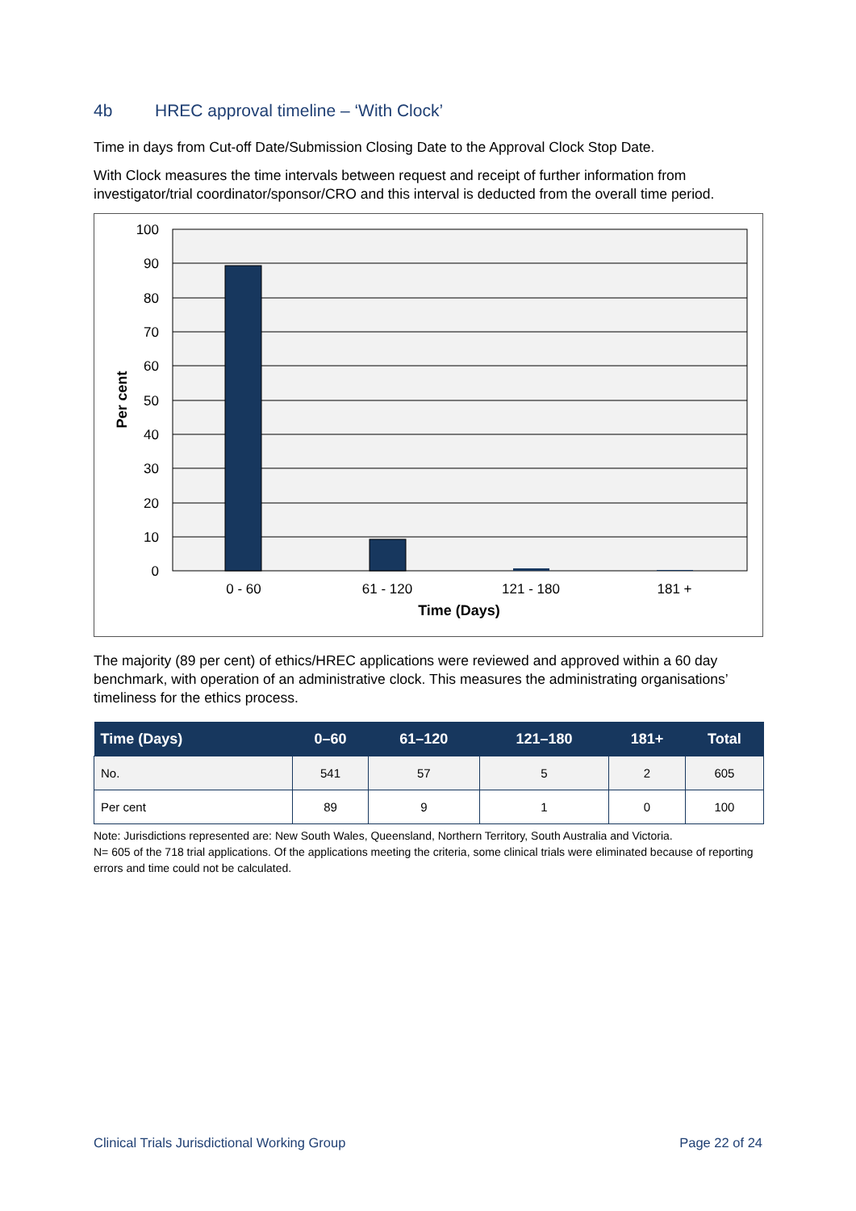4b HREC approval timeline – ‘With Clock’
Time in days from Cut-off Date/Submission Closing Date to the Approval Clock Stop Date.
With Clock measures the time intervals between request and receipt of further information from investigator/trial coordinator/sponsor/CRO and this interval is deducted from the overall time period.
100
90
80
70
60
50
40
30
20
10
0
0 - 60
61 - 120
121 - 180
181 +
Time (Days)
Per cent
The majority (89 per cent) of ethics/HREC applications were reviewed and approved within a 60 day benchmark, with operation of an administrative clock. This measures the administrating organisations’ timeliness for the ethics process.
| Time (Days) | 0–60 | 61–120 | 121–180 | 181+ | Total |
| --- | --- | --- | --- | --- | --- |
| No. | 541 | 57 | 5 | 2 | 605 |
| Per cent | 89 | 9 | 1 | 0 | 100 |
Note: Jurisdictions represented are: New South Wales, Queensland, Northern Territory, South Australia and Victoria.
N= 605 of the 718 trial applications. Of the applications meeting the criteria, some clinical trials were eliminated because of reporting errors and time could not be calculated.
Clinical Trials Jurisdictional Working Group Page 22 of 24